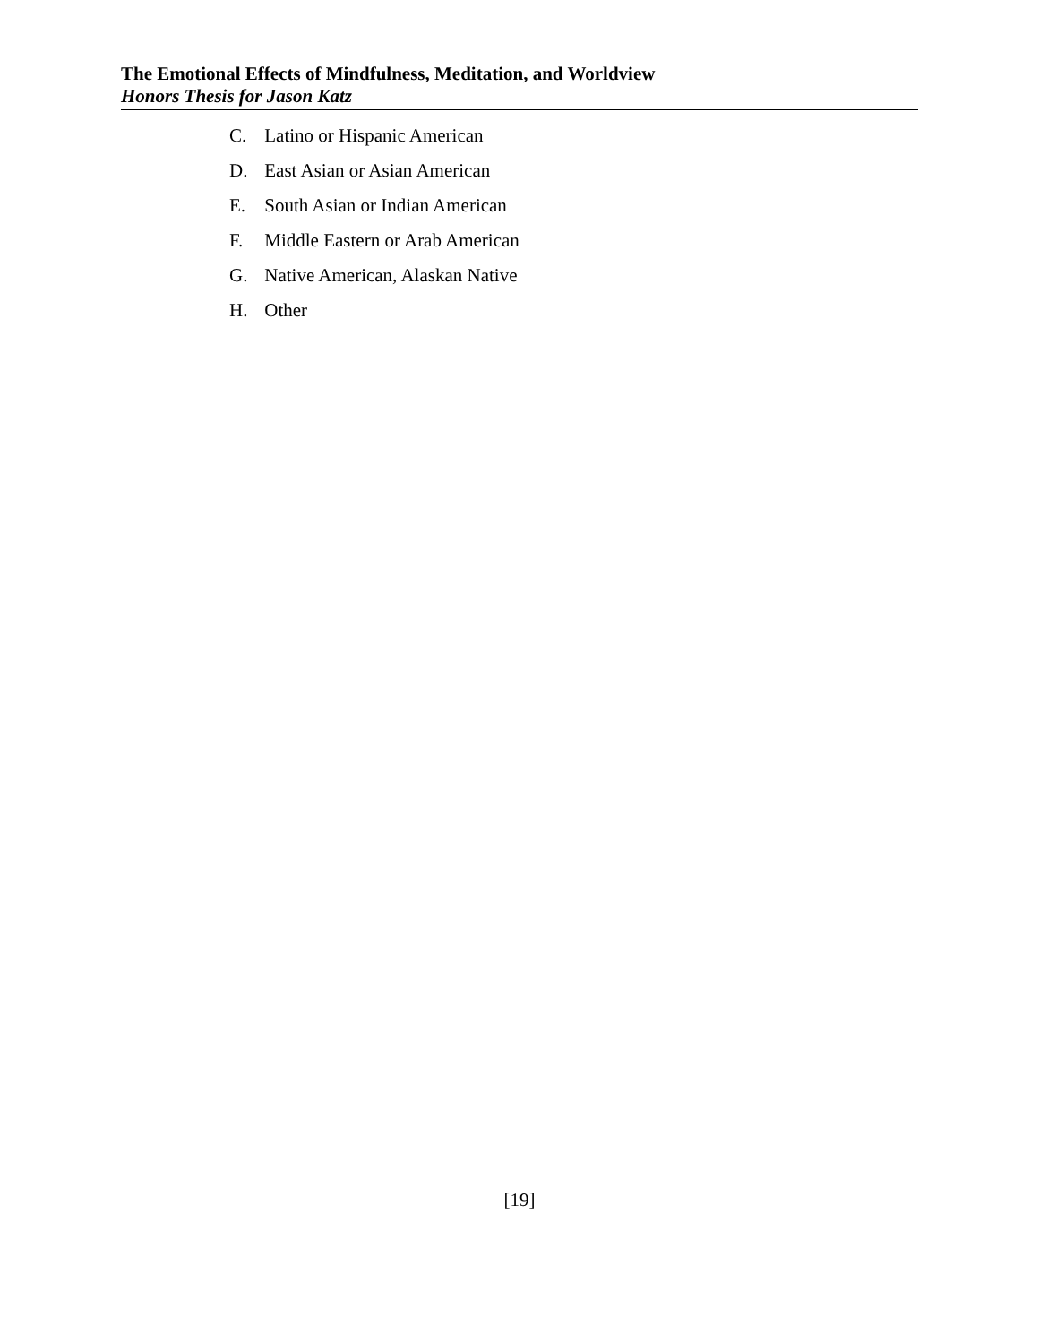The Emotional Effects of Mindfulness, Meditation, and Worldview
Honors Thesis for Jason Katz
C. Latino or Hispanic American
D. East Asian or Asian American
E. South Asian or Indian American
F. Middle Eastern or Arab American
G. Native American, Alaskan Native
H. Other
[19]